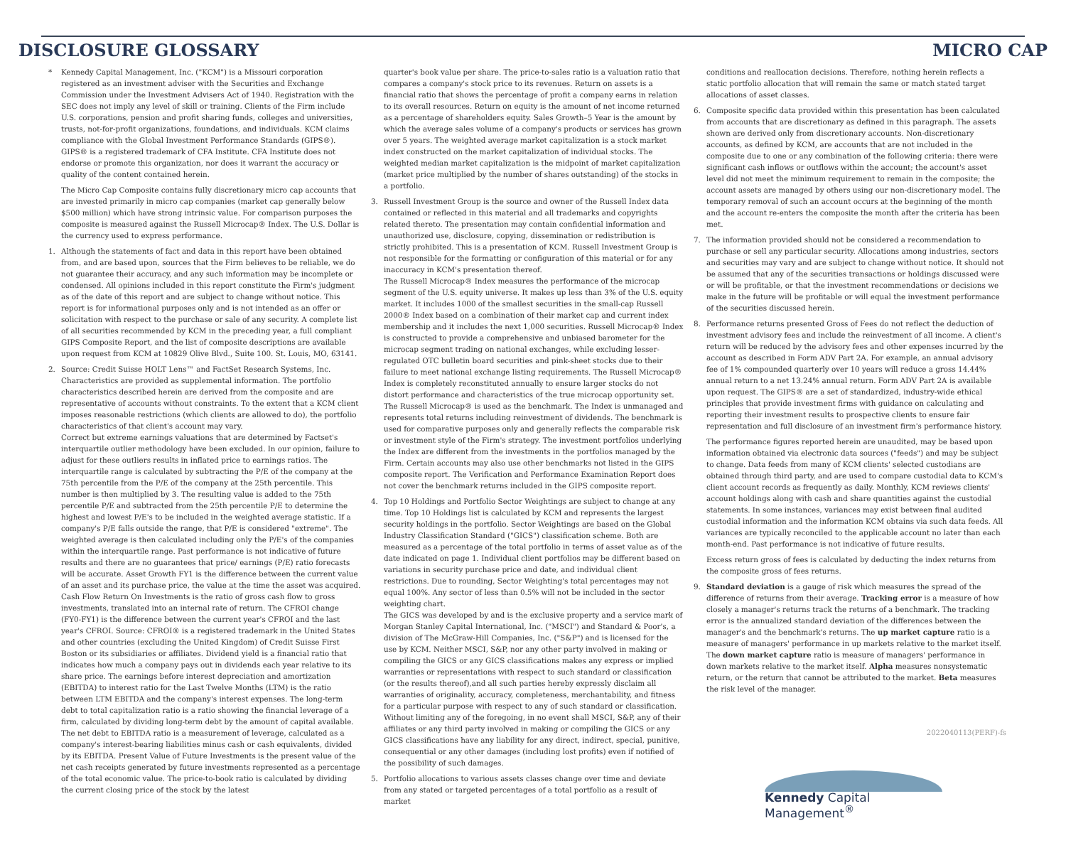DISCLOSURE GLOSSARY MICRO CAP
* Kennedy Capital Management, Inc. ("KCM") is a Missouri corporation registered as an investment adviser with the Securities and Exchange Commission under the Investment Advisers Act of 1940. Registration with the SEC does not imply any level of skill or training. Clients of the Firm include U.S. corporations, pension and profit sharing funds, colleges and universities, trusts, not-for-profit organizations, foundations, and individuals. KCM claims compliance with the Global Investment Performance Standards (GIPS®). GIPS® is a registered trademark of CFA Institute. CFA Institute does not endorse or promote this organization, nor does it warrant the accuracy or quality of the content contained herein.
The Micro Cap Composite contains fully discretionary micro cap accounts that are invested primarily in micro cap companies (market cap generally below $500 million) which have strong intrinsic value. For comparison purposes the composite is measured against the Russell Microcap® Index. The U.S. Dollar is the currency used to express performance.
1. Although the statements of fact and data in this report have been obtained from, and are based upon, sources that the Firm believes to be reliable, we do not guarantee their accuracy, and any such information may be incomplete or condensed. All opinions included in this report constitute the Firm's judgment as of the date of this report and are subject to change without notice. This report is for informational purposes only and is not intended as an offer or solicitation with respect to the purchase or sale of any security. A complete list of all securities recommended by KCM in the preceding year, a full compliant GIPS Composite Report, and the list of composite descriptions are available upon request from KCM at 10829 Olive Blvd., Suite 100. St. Louis, MO, 63141.
2. Source: Credit Suisse HOLT Lens™ and FactSet Research Systems, Inc. Characteristics are provided as supplemental information. The portfolio characteristics described herein are derived from the composite and are representative of accounts without constraints. To the extent that a KCM client imposes reasonable restrictions (which clients are allowed to do), the portfolio characteristics of that client's account may vary.
Correct but extreme earnings valuations that are determined by Factset's interquartile outlier methodology have been excluded. In our opinion, failure to adjust for these outliers results in inflated price to earnings ratios. The interquartile range is calculated by subtracting the P/E of the company at the 75th percentile from the P/E of the company at the 25th percentile. This number is then multiplied by 3. The resulting value is added to the 75th percentile P/E and subtracted from the 25th percentile P/E to determine the highest and lowest P/E's to be included in the weighted average statistic. If a company's P/E falls outside the range, that P/E is considered "extreme". The weighted average is then calculated including only the P/E's of the companies within the interquartile range. Past performance is not indicative of future results and there are no guarantees that price/ earnings (P/E) ratio forecasts will be accurate. Asset Growth FY1 is the difference between the current value of an asset and its purchase price, the value at the time the asset was acquired. Cash Flow Return On Investments is the ratio of gross cash flow to gross investments, translated into an internal rate of return. The CFROI change (FY0-FY1) is the difference between the current year's CFROI and the last year's CFROI. Source: CFROI® is a registered trademark in the United States and other countries (excluding the United Kingdom) of Credit Suisse First Boston or its subsidiaries or affiliates. Dividend yield is a financial ratio that indicates how much a company pays out in dividends each year relative to its share price. The earnings before interest depreciation and amortization (EBITDA) to interest ratio for the Last Twelve Months (LTM) is the ratio between LTM EBITDA and the company's interest expenses. The long-term debt to total capitalization ratio is a ratio showing the financial leverage of a firm, calculated by dividing long-term debt by the amount of capital available. The net debt to EBITDA ratio is a measurement of leverage, calculated as a company's interest-bearing liabilities minus cash or cash equivalents, divided by its EBITDA. Present Value of Future Investments is the present value of the net cash receipts generated by future investments represented as a percentage of the total economic value. The price-to-book ratio is calculated by dividing the current closing price of the stock by the latest
quarter's book value per share. The price-to-sales ratio is a valuation ratio that compares a company's stock price to its revenues. Return on assets is a financial ratio that shows the percentage of profit a company earns in relation to its overall resources. Return on equity is the amount of net income returned as a percentage of shareholders equity. Sales Growth–5 Year is the amount by which the average sales volume of a company's products or services has grown over 5 years. The weighted average market capitalization is a stock market index constructed on the market capitalization of individual stocks. The weighted median market capitalization is the midpoint of market capitalization (market price multiplied by the number of shares outstanding) of the stocks in a portfolio.
3. Russell Investment Group is the source and owner of the Russell Index data contained or reflected in this material and all trademarks and copyrights related thereto. The presentation may contain confidential information and unauthorized use, disclosure, copying, dissemination or redistribution is strictly prohibited. This is a presentation of KCM. Russell Investment Group is not responsible for the formatting or configuration of this material or for any inaccuracy in KCM's presentation thereof.
The Russell Microcap® Index measures the performance of the microcap segment of the U.S. equity universe. It makes up less than 3% of the U.S. equity market. It includes 1000 of the smallest securities in the small-cap Russell 2000® Index based on a combination of their market cap and current index membership and it includes the next 1,000 securities. Russell Microcap® Index is constructed to provide a comprehensive and unbiased barometer for the microcap segment trading on national exchanges, while excluding lesser-regulated OTC bulletin board securities and pink-sheet stocks due to their failure to meet national exchange listing requirements. The Russell Microcap® Index is completely reconstituted annually to ensure larger stocks do not distort performance and characteristics of the true microcap opportunity set.
The Russell Microcap® is used as the benchmark. The Index is unmanaged and represents total returns including reinvestment of dividends. The benchmark is used for comparative purposes only and generally reflects the comparable risk or investment style of the Firm's strategy. The investment portfolios underlying the Index are different from the investments in the portfolios managed by the Firm. Certain accounts may also use other benchmarks not listed in the GIPS composite report. The Verification and Performance Examination Report does not cover the benchmark returns included in the GIPS composite report.
4. Top 10 Holdings and Portfolio Sector Weightings are subject to change at any time. Top 10 Holdings list is calculated by KCM and represents the largest security holdings in the portfolio. Sector Weightings are based on the Global Industry Classification Standard ("GICS") classification scheme. Both are measured as a percentage of the total portfolio in terms of asset value as of the date indicated on page 1. Individual client portfolios may be different based on variations in security purchase price and date, and individual client restrictions. Due to rounding, Sector Weighting's total percentages may not equal 100%. Any sector of less than 0.5% will not be included in the sector weighting chart.
The GICS was developed by and is the exclusive property and a service mark of Morgan Stanley Capital International, Inc. ("MSCI") and Standard & Poor's, a division of The McGraw-Hill Companies, Inc. ("S&P") and is licensed for the use by KCM. Neither MSCI, S&P, nor any other party involved in making or compiling the GICS or any GICS classifications makes any express or implied warranties or representations with respect to such standard or classification (or the results thereof),and all such parties hereby expressly disclaim all warranties of originality, accuracy, completeness, merchantability, and fitness for a particular purpose with respect to any of such standard or classification. Without limiting any of the foregoing, in no event shall MSCI, S&P, any of their affiliates or any third party involved in making or compiling the GICS or any GICS classifications have any liability for any direct, indirect, special, punitive, consequential or any other damages (including lost profits) even if notified of the possibility of such damages.
5. Portfolio allocations to various assets classes change over time and deviate from any stated or targeted percentages of a total portfolio as a result of market
conditions and reallocation decisions. Therefore, nothing herein reflects a static portfolio allocation that will remain the same or match stated target allocations of asset classes.
6. Composite specific data provided within this presentation has been calculated from accounts that are discretionary as defined in this paragraph. The assets shown are derived only from discretionary accounts. Non-discretionary accounts, as defined by KCM, are accounts that are not included in the composite due to one or any combination of the following criteria: there were significant cash inflows or outflows within the account; the account's asset level did not meet the minimum requirement to remain in the composite; the account assets are managed by others using our non-discretionary model. The temporary removal of such an account occurs at the beginning of the month and the account re-enters the composite the month after the criteria has been met.
7. The information provided should not be considered a recommendation to purchase or sell any particular security. Allocations among industries, sectors and securities may vary and are subject to change without notice. It should not be assumed that any of the securities transactions or holdings discussed were or will be profitable, or that the investment recommendations or decisions we make in the future will be profitable or will equal the investment performance of the securities discussed herein.
8. Performance returns presented Gross of Fees do not reflect the deduction of investment advisory fees and include the reinvestment of all income. A client's return will be reduced by the advisory fees and other expenses incurred by the account as described in Form ADV Part 2A. For example, an annual advisory fee of 1% compounded quarterly over 10 years will reduce a gross 14.44% annual return to a net 13.24% annual return. Form ADV Part 2A is available upon request. The GIPS® are a set of standardized, industry-wide ethical principles that provide investment firms with guidance on calculating and reporting their investment results to prospective clients to ensure fair representation and full disclosure of an investment firm's performance history.
The performance figures reported herein are unaudited, may be based upon information obtained via electronic data sources ("feeds") and may be subject to change. Data feeds from many of KCM clients' selected custodians are obtained through third party, and are used to compare custodial data to KCM's client account records as frequently as daily. Monthly, KCM reviews clients' account holdings along with cash and share quantities against the custodial statements. In some instances, variances may exist between final audited custodial information and the information KCM obtains via such data feeds. All variances are typically reconciled to the applicable account no later than each month-end. Past performance is not indicative of future results.
Excess return gross of fees is calculated by deducting the index returns from the composite gross of fees returns.
9. Standard deviation is a gauge of risk which measures the spread of the difference of returns from their average. Tracking error is a measure of how closely a manager's returns track the returns of a benchmark. The tracking error is the annualized standard deviation of the differences between the manager's and the benchmark's returns. The up market capture ratio is a measure of managers' performance in up markets relative to the market itself. The down market capture ratio is measure of managers' performance in down markets relative to the market itself. Alpha measures nonsystematic return, or the return that cannot be attributed to the market. Beta measures the risk level of the manager.
2022040113(PERF)-fs
Kennedy Capital Management<sup>®</sup>